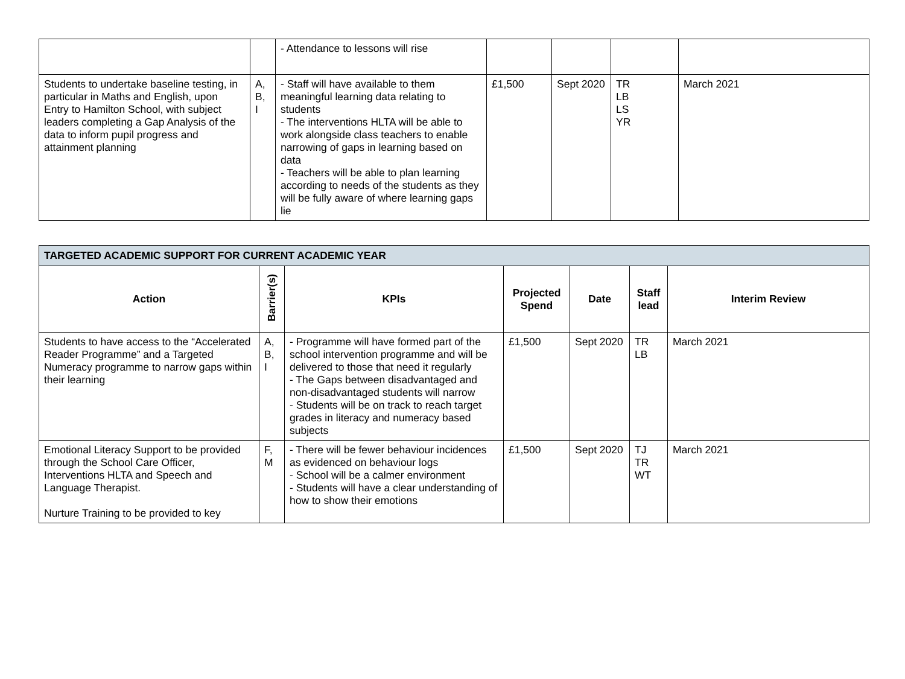| | | - Attendance to lessons will rise | | | | |
| Students to undertake baseline testing, in particular in Maths and English, upon Entry to Hamilton School, with subject leaders completing a Gap Analysis of the data to inform pupil progress and attainment planning | A, B, I | - Staff will have available to them meaningful learning data relating to students - The interventions HLTA will be able to work alongside class teachers to enable narrowing of gaps in learning based on data - Teachers will be able to plan learning according to needs of the students as they will be fully aware of where learning gaps lie | £1,500 | Sept 2020 | TR LB LS YR | March 2021 |
| TARGETED ACADEMIC SUPPORT FOR CURRENT ACADEMIC YEAR | | | | | | |
| Action | Barrier(s) | KPIs | Projected Spend | Date | Staff lead | Interim Review |
| Students to have access to the “Accelerated Reader Programme” and a Targeted Numeracy programme to narrow gaps within their learning | A, B, I | - Programme will have formed part of the school intervention programme and will be delivered to those that need it regularly - The Gaps between disadvantaged and non-disadvantaged students will narrow - Students will be on track to reach target grades in literacy and numeracy based subjects | £1,500 | Sept 2020 | TR LB | March 2021 |
| Emotional Literacy Support to be provided through the School Care Officer, Interventions HLTA and Speech and Language Therapist. Nurture Training to be provided to key | F, M | - There will be fewer behaviour incidences as evidenced on behaviour logs - School will be a calmer environment - Students will have a clear understanding of how to show their emotions | £1,500 | Sept 2020 | TJ TR WT | March 2021 |